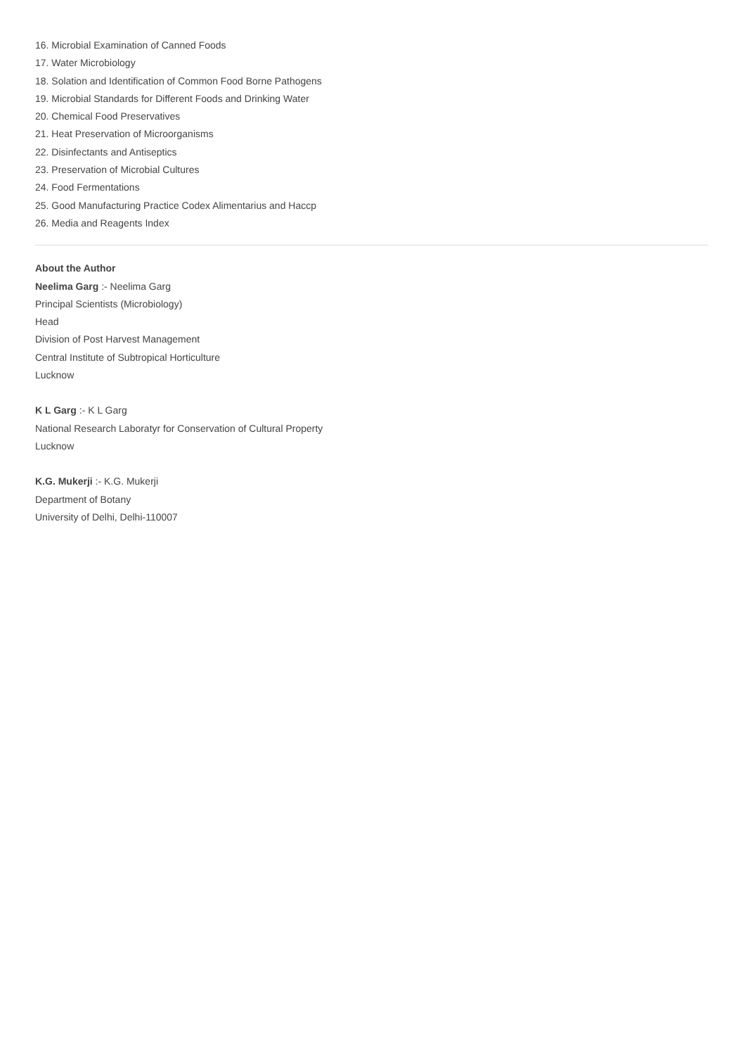16. Microbial Examination of Canned Foods
17. Water Microbiology
18. Solation and Identification of Common Food Borne Pathogens
19. Microbial Standards for Different Foods and Drinking Water
20. Chemical Food Preservatives
21. Heat Preservation of Microorganisms
22. Disinfectants and Antiseptics
23. Preservation of Microbial Cultures
24. Food Fermentations
25. Good Manufacturing Practice Codex Alimentarius and Haccp
26. Media and Reagents Index
About the Author
Neelima Garg :- Neelima Garg
Principal Scientists (Microbiology)
Head
Division of Post Harvest Management
Central Institute of Subtropical Horticulture
Lucknow
K L Garg :- K L Garg
National Research Laboratyr for Conservation of Cultural Property
Lucknow
K.G. Mukerji :- K.G. Mukerji
Department of Botany
University of Delhi, Delhi-110007